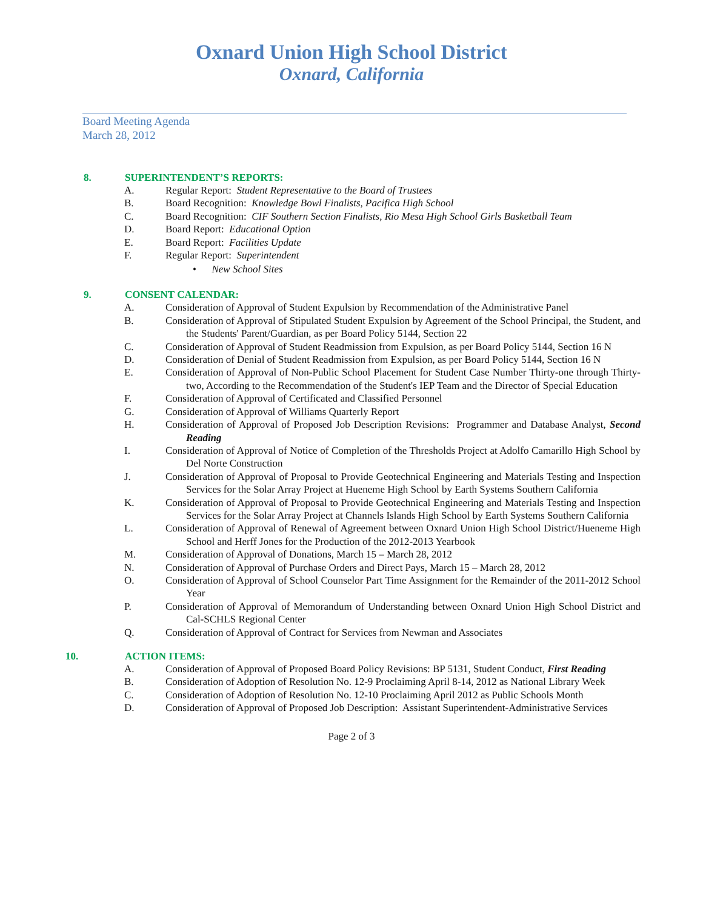Oxnard Union High School District
Oxnard, California
Board Meeting Agenda
March 28, 2012
8. SUPERINTENDENT’S REPORTS:
A. Regular Report: Student Representative to the Board of Trustees
B. Board Recognition: Knowledge Bowl Finalists, Pacifica High School
C. Board Recognition: CIF Southern Section Finalists, Rio Mesa High School Girls Basketball Team
D. Board Report: Educational Option
E. Board Report: Facilities Update
F. Regular Report: Superintendent
• New School Sites
9. CONSENT CALENDAR:
A. Consideration of Approval of Student Expulsion by Recommendation of the Administrative Panel
B. Consideration of Approval of Stipulated Student Expulsion by Agreement of the School Principal, the Student, and the Students' Parent/Guardian, as per Board Policy 5144, Section 22
C. Consideration of Approval of Student Readmission from Expulsion, as per Board Policy 5144, Section 16 N
D. Consideration of Denial of Student Readmission from Expulsion, as per Board Policy 5144, Section 16 N
E. Consideration of Approval of Non-Public School Placement for Student Case Number Thirty-one through Thirty-two, According to the Recommendation of the Student's IEP Team and the Director of Special Education
F. Consideration of Approval of Certificated and Classified Personnel
G. Consideration of Approval of Williams Quarterly Report
H. Consideration of Approval of Proposed Job Description Revisions: Programmer and Database Analyst, Second Reading
I. Consideration of Approval of Notice of Completion of the Thresholds Project at Adolfo Camarillo High School by Del Norte Construction
J. Consideration of Approval of Proposal to Provide Geotechnical Engineering and Materials Testing and Inspection Services for the Solar Array Project at Hueneme High School by Earth Systems Southern California
K. Consideration of Approval of Proposal to Provide Geotechnical Engineering and Materials Testing and Inspection Services for the Solar Array Project at Channels Islands High School by Earth Systems Southern California
L. Consideration of Approval of Renewal of Agreement between Oxnard Union High School District/Hueneme High School and Herff Jones for the Production of the 2012-2013 Yearbook
M. Consideration of Approval of Donations, March 15 – March 28, 2012
N. Consideration of Approval of Purchase Orders and Direct Pays, March 15 – March 28, 2012
O. Consideration of Approval of School Counselor Part Time Assignment for the Remainder of the 2011-2012 School Year
P. Consideration of Approval of Memorandum of Understanding between Oxnard Union High School District and Cal-SCHLS Regional Center
Q. Consideration of Approval of Contract for Services from Newman and Associates
10. ACTION ITEMS:
A. Consideration of Approval of Proposed Board Policy Revisions: BP 5131, Student Conduct, First Reading
B. Consideration of Adoption of Resolution No. 12-9 Proclaiming April 8-14, 2012 as National Library Week
C. Consideration of Adoption of Resolution No. 12-10 Proclaiming April 2012 as Public Schools Month
D. Consideration of Approval of Proposed Job Description: Assistant Superintendent-Administrative Services
Page 2 of 3